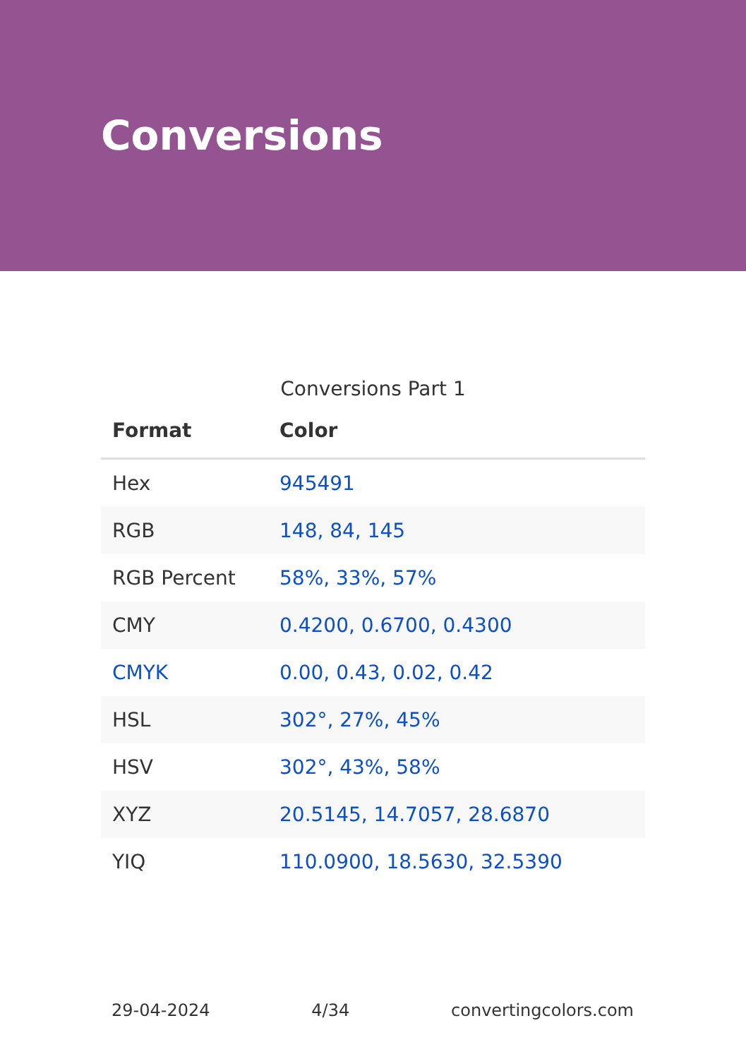Conversions
Conversions Part 1
| Format | Color |
| --- | --- |
| Hex | 945491 |
| RGB | 148, 84, 145 |
| RGB Percent | 58%, 33%, 57% |
| CMY | 0.4200, 0.6700, 0.4300 |
| CMYK | 0.00, 0.43, 0.02, 0.42 |
| HSL | 302°, 27%, 45% |
| HSV | 302°, 43%, 58% |
| XYZ | 20.5145, 14.7057, 28.6870 |
| YIQ | 110.0900, 18.5630, 32.5390 |
29-04-2024 4/34 convertingcolors.com